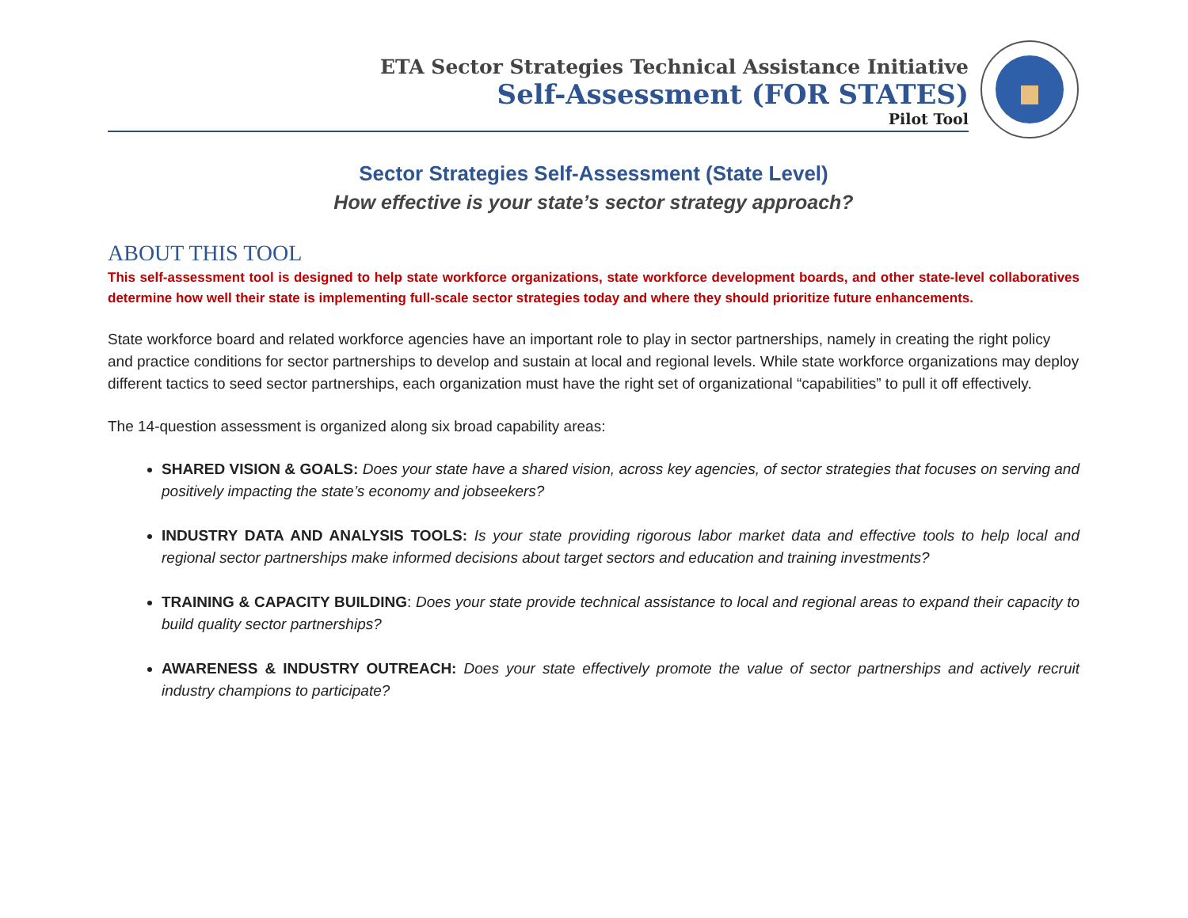ETA Sector Strategies Technical Assistance Initiative
Self-Assessment (FOR STATES)
Pilot Tool
Sector Strategies Self-Assessment (State Level)
How effective is your state’s sector strategy approach?
ABOUT THIS TOOL
This self-assessment tool is designed to help state workforce organizations, state workforce development boards, and other state-level collaboratives determine how well their state is implementing full-scale sector strategies today and where they should prioritize future enhancements.
State workforce board and related workforce agencies have an important role to play in sector partnerships, namely in creating the right policy and practice conditions for sector partnerships to develop and sustain at local and regional levels. While state workforce organizations may deploy different tactics to seed sector partnerships, each organization must have the right set of organizational “capabilities” to pull it off effectively.
The 14-question assessment is organized along six broad capability areas:
SHARED VISION & GOALS: Does your state have a shared vision, across key agencies, of sector strategies that focuses on serving and positively impacting the state’s economy and jobseekers?
INDUSTRY DATA AND ANALYSIS TOOLS: Is your state providing rigorous labor market data and effective tools to help local and regional sector partnerships make informed decisions about target sectors and education and training investments?
TRAINING & CAPACITY BUILDING: Does your state provide technical assistance to local and regional areas to expand their capacity to build quality sector partnerships?
AWARENESS & INDUSTRY OUTREACH: Does your state effectively promote the value of sector partnerships and actively recruit industry champions to participate?